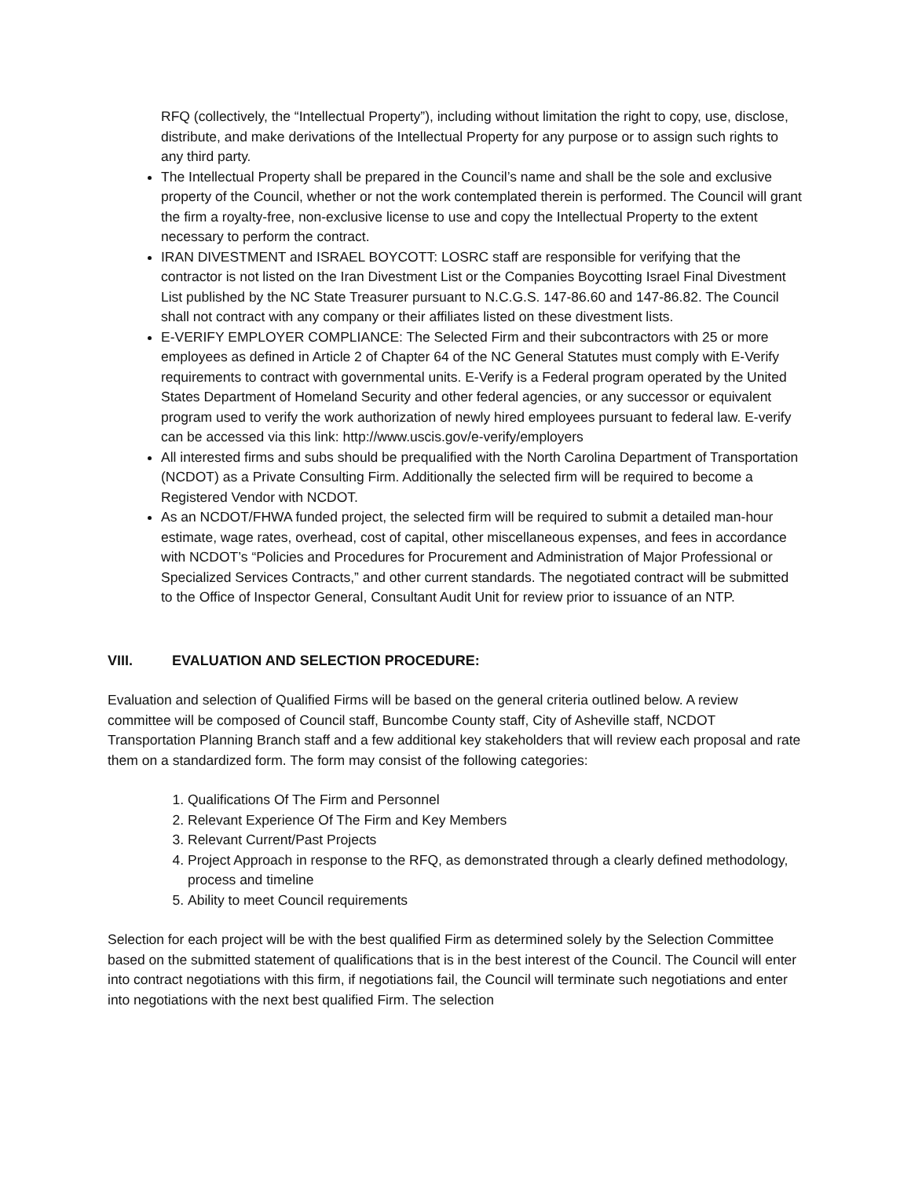RFQ (collectively, the “Intellectual Property”), including without limitation the right to copy, use, disclose, distribute, and make derivations of the Intellectual Property for any purpose or to assign such rights to any third party.
The Intellectual Property shall be prepared in the Council’s name and shall be the sole and exclusive property of the Council, whether or not the work contemplated therein is performed. The Council will grant the firm a royalty-free, non-exclusive license to use and copy the Intellectual Property to the extent necessary to perform the contract.
IRAN DIVESTMENT and ISRAEL BOYCOTT: LOSRC staff are responsible for verifying that the contractor is not listed on the Iran Divestment List or the Companies Boycotting Israel Final Divestment List published by the NC State Treasurer pursuant to N.C.G.S. 147-86.60 and 147-86.82. The Council shall not contract with any company or their affiliates listed on these divestment lists.
E-VERIFY EMPLOYER COMPLIANCE: The Selected Firm and their subcontractors with 25 or more employees as defined in Article 2 of Chapter 64 of the NC General Statutes must comply with E-Verify requirements to contract with governmental units. E-Verify is a Federal program operated by the United States Department of Homeland Security and other federal agencies, or any successor or equivalent program used to verify the work authorization of newly hired employees pursuant to federal law. E-verify can be accessed via this link: http://www.uscis.gov/e-verify/employers
All interested firms and subs should be prequalified with the North Carolina Department of Transportation (NCDOT) as a Private Consulting Firm. Additionally the selected firm will be required to become a Registered Vendor with NCDOT.
As an NCDOT/FHWA funded project, the selected firm will be required to submit a detailed man-hour estimate, wage rates, overhead, cost of capital, other miscellaneous expenses, and fees in accordance with NCDOT’s “Policies and Procedures for Procurement and Administration of Major Professional or Specialized Services Contracts,” and other current standards. The negotiated contract will be submitted to the Office of Inspector General, Consultant Audit Unit for review prior to issuance of an NTP.
VIII. EVALUATION AND SELECTION PROCEDURE:
Evaluation and selection of Qualified Firms will be based on the general criteria outlined below. A review committee will be composed of Council staff, Buncombe County staff, City of Asheville staff, NCDOT Transportation Planning Branch staff and a few additional key stakeholders that will review each proposal and rate them on a standardized form. The form may consist of the following categories:
1. Qualifications Of The Firm and Personnel
2. Relevant Experience Of The Firm and Key Members
3. Relevant Current/Past Projects
4. Project Approach in response to the RFQ, as demonstrated through a clearly defined methodology, process and timeline
5. Ability to meet Council requirements
Selection for each project will be with the best qualified Firm as determined solely by the Selection Committee based on the submitted statement of qualifications that is in the best interest of the Council. The Council will enter into contract negotiations with this firm, if negotiations fail, the Council will terminate such negotiations and enter into negotiations with the next best qualified Firm. The selection